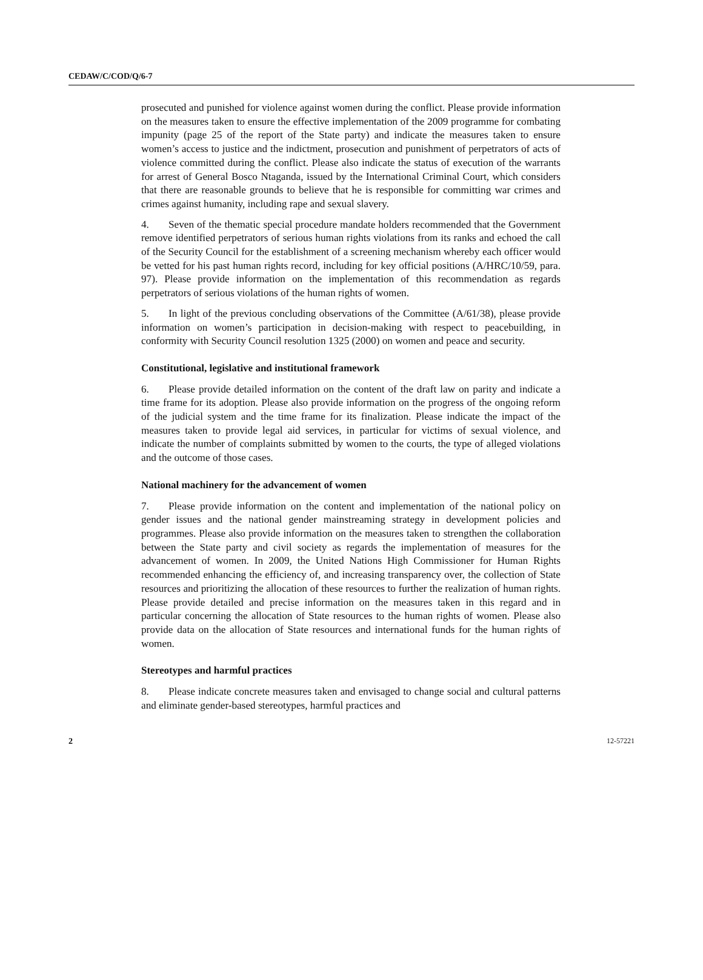CEDAW/C/COD/Q/6-7
prosecuted and punished for violence against women during the conflict. Please provide information on the measures taken to ensure the effective implementation of the 2009 programme for combating impunity (page 25 of the report of the State party) and indicate the measures taken to ensure women’s access to justice and the indictment, prosecution and punishment of perpetrators of acts of violence committed during the conflict. Please also indicate the status of execution of the warrants for arrest of General Bosco Ntaganda, issued by the International Criminal Court, which considers that there are reasonable grounds to believe that he is responsible for committing war crimes and crimes against humanity, including rape and sexual slavery.
4. Seven of the thematic special procedure mandate holders recommended that the Government remove identified perpetrators of serious human rights violations from its ranks and echoed the call of the Security Council for the establishment of a screening mechanism whereby each officer would be vetted for his past human rights record, including for key official positions (A/HRC/10/59, para. 97). Please provide information on the implementation of this recommendation as regards perpetrators of serious violations of the human rights of women.
5. In light of the previous concluding observations of the Committee (A/61/38), please provide information on women’s participation in decision-making with respect to peacebuilding, in conformity with Security Council resolution 1325 (2000) on women and peace and security.
Constitutional, legislative and institutional framework
6. Please provide detailed information on the content of the draft law on parity and indicate a time frame for its adoption. Please also provide information on the progress of the ongoing reform of the judicial system and the time frame for its finalization. Please indicate the impact of the measures taken to provide legal aid services, in particular for victims of sexual violence, and indicate the number of complaints submitted by women to the courts, the type of alleged violations and the outcome of those cases.
National machinery for the advancement of women
7. Please provide information on the content and implementation of the national policy on gender issues and the national gender mainstreaming strategy in development policies and programmes. Please also provide information on the measures taken to strengthen the collaboration between the State party and civil society as regards the implementation of measures for the advancement of women. In 2009, the United Nations High Commissioner for Human Rights recommended enhancing the efficiency of, and increasing transparency over, the collection of State resources and prioritizing the allocation of these resources to further the realization of human rights. Please provide detailed and precise information on the measures taken in this regard and in particular concerning the allocation of State resources to the human rights of women. Please also provide data on the allocation of State resources and international funds for the human rights of women.
Stereotypes and harmful practices
8. Please indicate concrete measures taken and envisaged to change social and cultural patterns and eliminate gender-based stereotypes, harmful practices and
2 12-57221